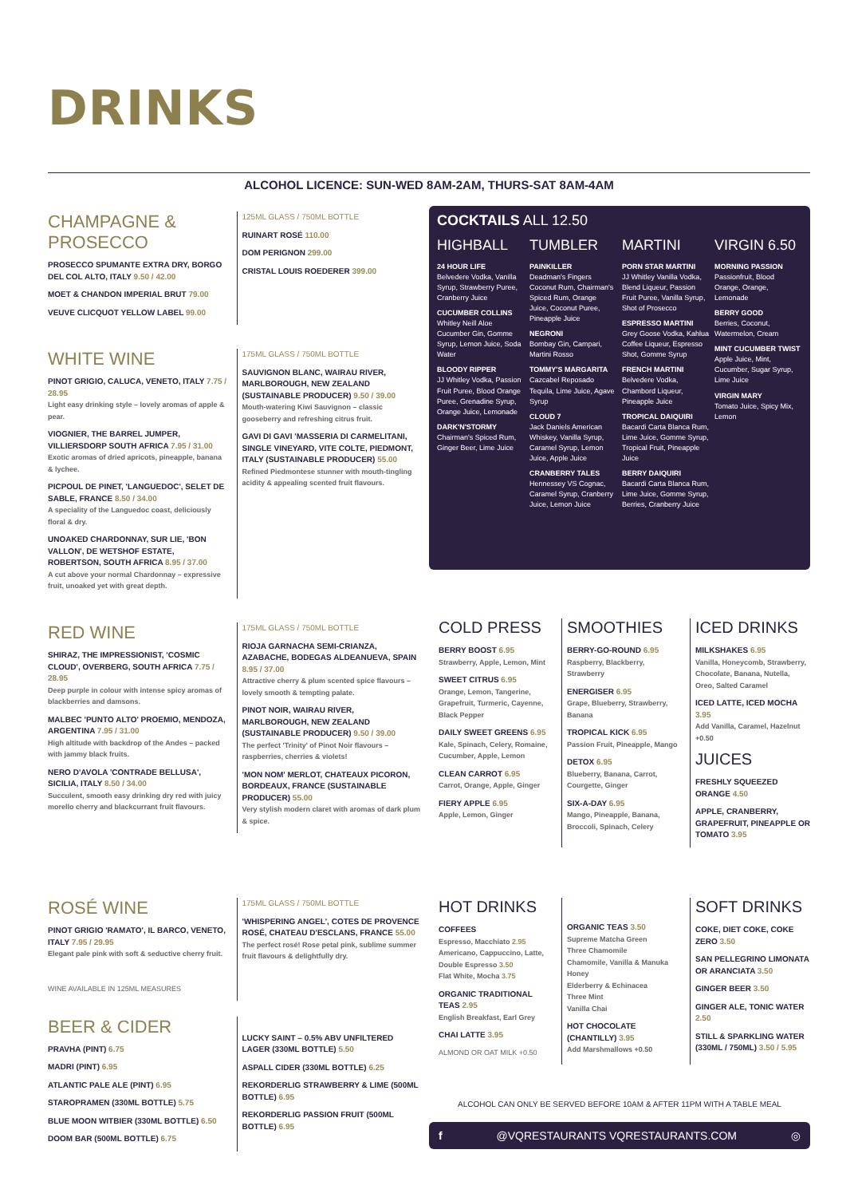DRINKS
ALCOHOL LICENCE: SUN-WED 8AM-2AM, THURS-SAT 8AM-4AM
CHAMPAGNE & PROSECCO
PROSECCO SPUMANTE EXTRA DRY, BORGO DEL COL ALTO, ITALY 9.50 / 42.00
MOET & CHANDON IMPERIAL BRUT 79.00
VEUVE CLICQUOT YELLOW LABEL 99.00
125ML GLASS / 750ML BOTTLE
RUINART ROSÉ 110.00
DOM PERIGNON 299.00
CRISTAL LOUIS ROEDERER 399.00
WHITE WINE
PINOT GRIGIO, CALUCA, VENETO, ITALY 7.75 / 28.95
Light easy drinking style – lovely aromas of apple & pear.
VIOGNIER, THE BARREL JUMPER, VILLIERSDORP SOUTH AFRICA 7.95 / 31.00
Exotic aromas of dried apricots, pineapple, banana & lychee.
PICPOUL DE PINET, 'LANGUEDOC', SELET DE SABLE, FRANCE 8.50 / 34.00
A speciality of the Languedoc coast, deliciously floral & dry.
UNOAKED CHARDONNAY, SUR LIE, 'BON VALLON', DE WETSHOF ESTATE, ROBERTSON, SOUTH AFRICA 8.95 / 37.00
A cut above your normal Chardonnay – expressive fruit, unoaked yet with great depth.
175ML GLASS / 750ML BOTTLE
SAUVIGNON BLANC, WAIRAU RIVER, MARLBOROUGH, NEW ZEALAND (SUSTAINABLE PRODUCER) 9.50 / 39.00
Mouth-watering Kiwi Sauvignon – classic gooseberry and refreshing citrus fruit.
GAVI DI GAVI 'MASSERIA DI CARMELITANI, SINGLE VINEYARD, VITE COLTE, PIEDMONT, ITALY (SUSTAINABLE PRODUCER) 55.00
Refined Piedmontese stunner with mouth-tingling acidity & appealing scented fruit flavours.
COCKTAILS ALL 12.50
HIGHBALL
24 HOUR LIFE
Belvedere Vodka, Vanilla Syrup, Strawberry Puree, Cranberry Juice
CUCUMBER COLLINS
Whitley Neill Aloe Cucumber Gin, Gomme Syrup, Lemon Juice, Soda Water
BLOODY RIPPER
JJ Whitley Vodka, Passion Fruit Puree, Blood Orange Puree, Grenadine Syrup, Orange Juice, Lemonade
DARK'N'STORMY
Chairman's Spiced Rum, Ginger Beer, Lime Juice
TUMBLER
PAINKILLER
Deadman's Fingers Coconut Rum, Chairman's Spiced Rum, Orange Juice, Coconut Puree, Pineapple Juice
NEGRONI
Bombay Gin, Campari, Martini Rosso
TOMMY'S MARGARITA
Cazcabel Reposado Tequila, Lime Juice, Agave Syrup
CLOUD 7
Jack Daniels American Whiskey, Vanilla Syrup, Caramel Syrup, Lemon Juice, Apple Juice
CRANBERRY TALES
Hennessey VS Cognac, Caramel Syrup, Cranberry Juice, Lemon Juice
MARTINI
PORN STAR MARTINI
JJ Whitley Vanilla Vodka, Blend Liqueur, Passion Fruit Puree, Vanilla Syrup, Shot of Prosecco
ESPRESSO MARTINI
Grey Goose Vodka, Kahlua Coffee Liqueur, Espresso Shot, Gomme Syrup
FRENCH MARTINI
Belvedere Vodka, Chambord Liqueur, Pineapple Juice
TROPICAL DAIQUIRI
Bacardi Carta Blanca Rum, Lime Juice, Gomme Syrup, Tropical Fruit, Pineapple Juice
BERRY DAIQUIRI
Bacardi Carta Blanca Rum, Lime Juice, Gomme Syrup, Berries, Cranberry Juice
VIRGIN 6.50
MORNING PASSION
Passionfruit, Blood Orange, Orange, Lemonade
BERRY GOOD
Berries, Coconut, Watermelon, Cream
MINT CUCUMBER TWIST
Apple Juice, Mint, Cucumber, Sugar Syrup, Lime Juice
VIRGIN MARY
Tomato Juice, Spicy Mix, Lemon
RED WINE
SHIRAZ, THE IMPRESSIONIST, 'COSMIC CLOUD', OVERBERG, SOUTH AFRICA 7.75 / 28.95
Deep purple in colour with intense spicy aromas of blackberries and damsons.
MALBEC 'PUNTO ALTO' PROEMIO, MENDOZA, ARGENTINA 7.95 / 31.00
High altitude with backdrop of the Andes – packed with jammy black fruits.
NERO D'AVOLA 'CONTRADE BELLUSA', SICILIA, ITALY 8.50 / 34.00
Succulent, smooth easy drinking dry red with juicy morello cherry and blackcurrant fruit flavours.
175ML GLASS / 750ML BOTTLE
RIOJA GARNACHA SEMI-CRIANZA, AZABACHE, BODEGAS ALDEANUEVA, SPAIN 8.95 / 37.00
Attractive cherry & plum scented spice flavours – lovely smooth & tempting palate.
PINOT NOIR, WAIRAU RIVER, MARLBOROUGH, NEW ZEALAND (SUSTAINABLE PRODUCER) 9.50 / 39.00
The perfect 'Trinity' of Pinot Noir flavours – raspberries, cherries & violets!
'MON NOM' MERLOT, CHATEAUX PICORON, BORDEAUX, FRANCE (SUSTAINABLE PRODUCER) 55.00
Very stylish modern claret with aromas of dark plum & spice.
COLD PRESS
BERRY BOOST 6.95
Strawberry, Apple, Lemon, Mint
SWEET CITRUS 6.95
Orange, Lemon, Tangerine, Grapefruit, Turmeric, Cayenne, Black Pepper
DAILY SWEET GREENS 6.95
Kale, Spinach, Celery, Romaine, Cucumber, Apple, Lemon
CLEAN CARROT 6.95
Carrot, Orange, Apple, Ginger
FIERY APPLE 6.95
Apple, Lemon, Ginger
SMOOTHIES
BERRY-GO-ROUND 6.95
Raspberry, Blackberry, Strawberry
ENERGISER 6.95
Grape, Blueberry, Strawberry, Banana
TROPICAL KICK 6.95
Passion Fruit, Pineapple, Mango
DETOX 6.95
Blueberry, Banana, Carrot, Courgette, Ginger
SIX-A-DAY 6.95
Mango, Pineapple, Banana, Broccoli, Spinach, Celery
ICED DRINKS
MILKSHAKES 6.95
Vanilla, Honeycomb, Strawberry, Chocolate, Banana, Nutella, Oreo, Salted Caramel
ICED LATTE, ICED MOCHA 3.95
Add Vanilla, Caramel, Hazelnut +0.50
JUICES
FRESHLY SQUEEZED ORANGE 4.50
APPLE, CRANBERRY, GRAPEFRUIT, PINEAPPLE OR TOMATO 3.95
ROSÉ WINE
PINOT GRIGIO 'RAMATO', IL BARCO, VENETO, ITALY 7.95 / 29.95
Elegant pale pink with soft & seductive cherry fruit.
WINE AVAILABLE IN 125ML MEASURES
175ML GLASS / 750ML BOTTLE
'WHISPERING ANGEL', COTES DE PROVENCE ROSÉ, CHATEAU D'ESCLANS, FRANCE 55.00
The perfect rosé! Rose petal pink, sublime summer fruit flavours & delightfully dry.
BEER & CIDER
PRAVHA (PINT) 6.75
MADRI (PINT) 6.95
ATLANTIC PALE ALE (PINT) 6.95
STAROPRAMEN (330ML BOTTLE) 5.75
BLUE MOON WITBIER (330ML BOTTLE) 6.50
DOOM BAR (500ML BOTTLE) 6.75
LUCKY SAINT – 0.5% ABV UNFILTERED LAGER (330ML BOTTLE) 5.50
ASPALL CIDER (330ML BOTTLE) 6.25
REKORDERLIG STRAWBERRY & LIME (500ML BOTTLE) 6.95
REKORDERLIG PASSION FRUIT (500ML BOTTLE) 6.95
HOT DRINKS
COFFEES
Espresso, Macchiato 2.95
Americano, Cappuccino, Latte, Double Espresso 3.50
Flat White, Mocha 3.75
ORGANIC TRADITIONAL TEAS 2.95
English Breakfast, Earl Grey
CHAI LATTE 3.95
ALMOND OR OAT MILK +0.50
ORGANIC TEAS 3.50
Supreme Matcha Green
Three Chamomile
Chamomile, Vanilla & Manuka Honey
Elderberry & Echinacea
Three Mint
Vanilla Chai
HOT CHOCOLATE (CHANTILLY) 3.95
Add Marshmallows +0.50
SOFT DRINKS
COKE, DIET COKE, COKE ZERO 3.50
SAN PELLEGRINO LIMONATA OR ARANCIATA 3.50
GINGER BEER 3.50
GINGER ALE, TONIC WATER 2.50
STILL & SPARKLING WATER (330ML / 750ML) 3.50 / 5.95
ALCOHOL CAN ONLY BE SERVED BEFORE 10AM & AFTER 11PM WITH A TABLE MEAL
f @VQRESTAURANTS VQRESTAURANTS.COM ◎